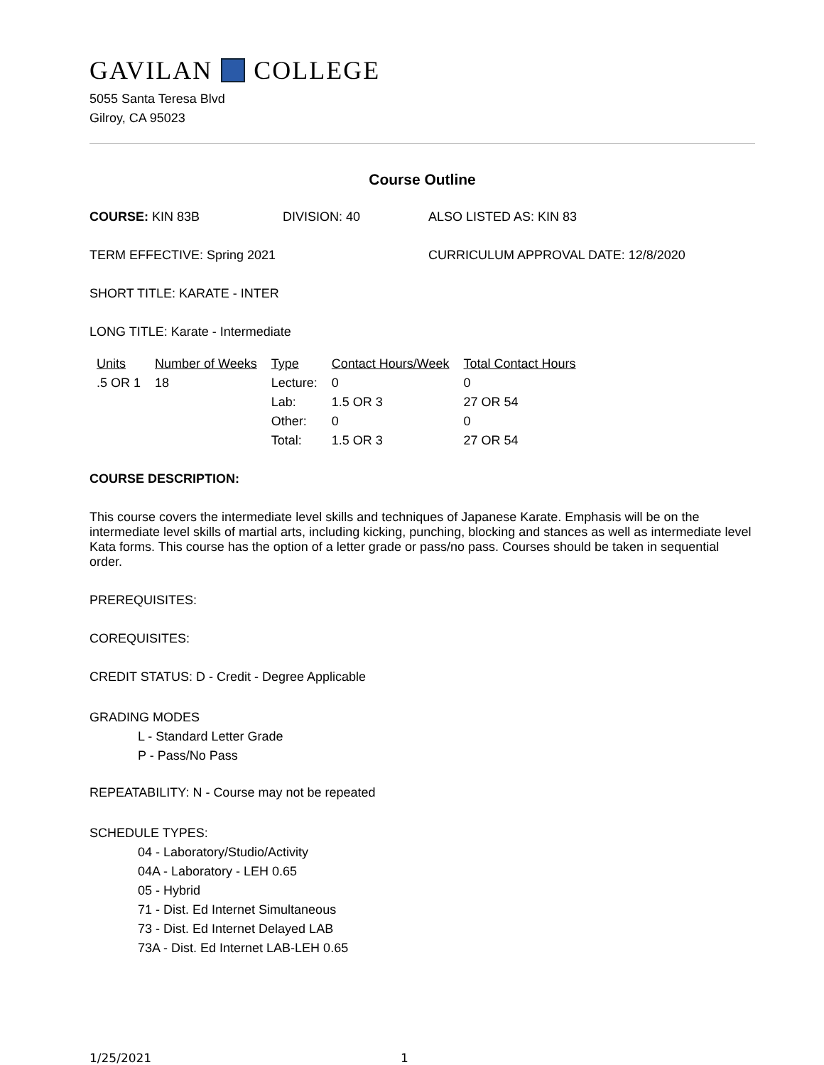GAVILAN COLLEGE
5055 Santa Teresa Blvd
Gilroy, CA 95023
Course Outline
COURSE: KIN 83B DIVISION: 40 ALSO LISTED AS: KIN 83
TERM EFFECTIVE: Spring 2021 CURRICULUM APPROVAL DATE: 12/8/2020
SHORT TITLE: KARATE - INTER
LONG TITLE: Karate - Intermediate
| Units | Number of Weeks | Type | Contact Hours/Week | Total Contact Hours |
| --- | --- | --- | --- | --- |
| .5 OR 1 | 18 | Lecture: | 0 | 0 |
| | | Lab: | 1.5 OR 3 | 27 OR 54 |
| | | Other: | 0 | 0 |
| | | Total: | 1.5 OR 3 | 27 OR 54 |
COURSE DESCRIPTION:
This course covers the intermediate level skills and techniques of Japanese Karate. Emphasis will be on the intermediate level skills of martial arts, including kicking, punching, blocking and stances as well as intermediate level Kata forms. This course has the option of a letter grade or pass/no pass. Courses should be taken in sequential order.
PREREQUISITES:
COREQUISITES:
CREDIT STATUS: D - Credit - Degree Applicable
GRADING MODES
L - Standard Letter Grade
P - Pass/No Pass
REPEATABILITY: N - Course may not be repeated
SCHEDULE TYPES:
04 - Laboratory/Studio/Activity
04A - Laboratory - LEH 0.65
05 - Hybrid
71 - Dist. Ed Internet Simultaneous
73 - Dist. Ed Internet Delayed LAB
73A - Dist. Ed Internet LAB-LEH 0.65
1/25/2021 1